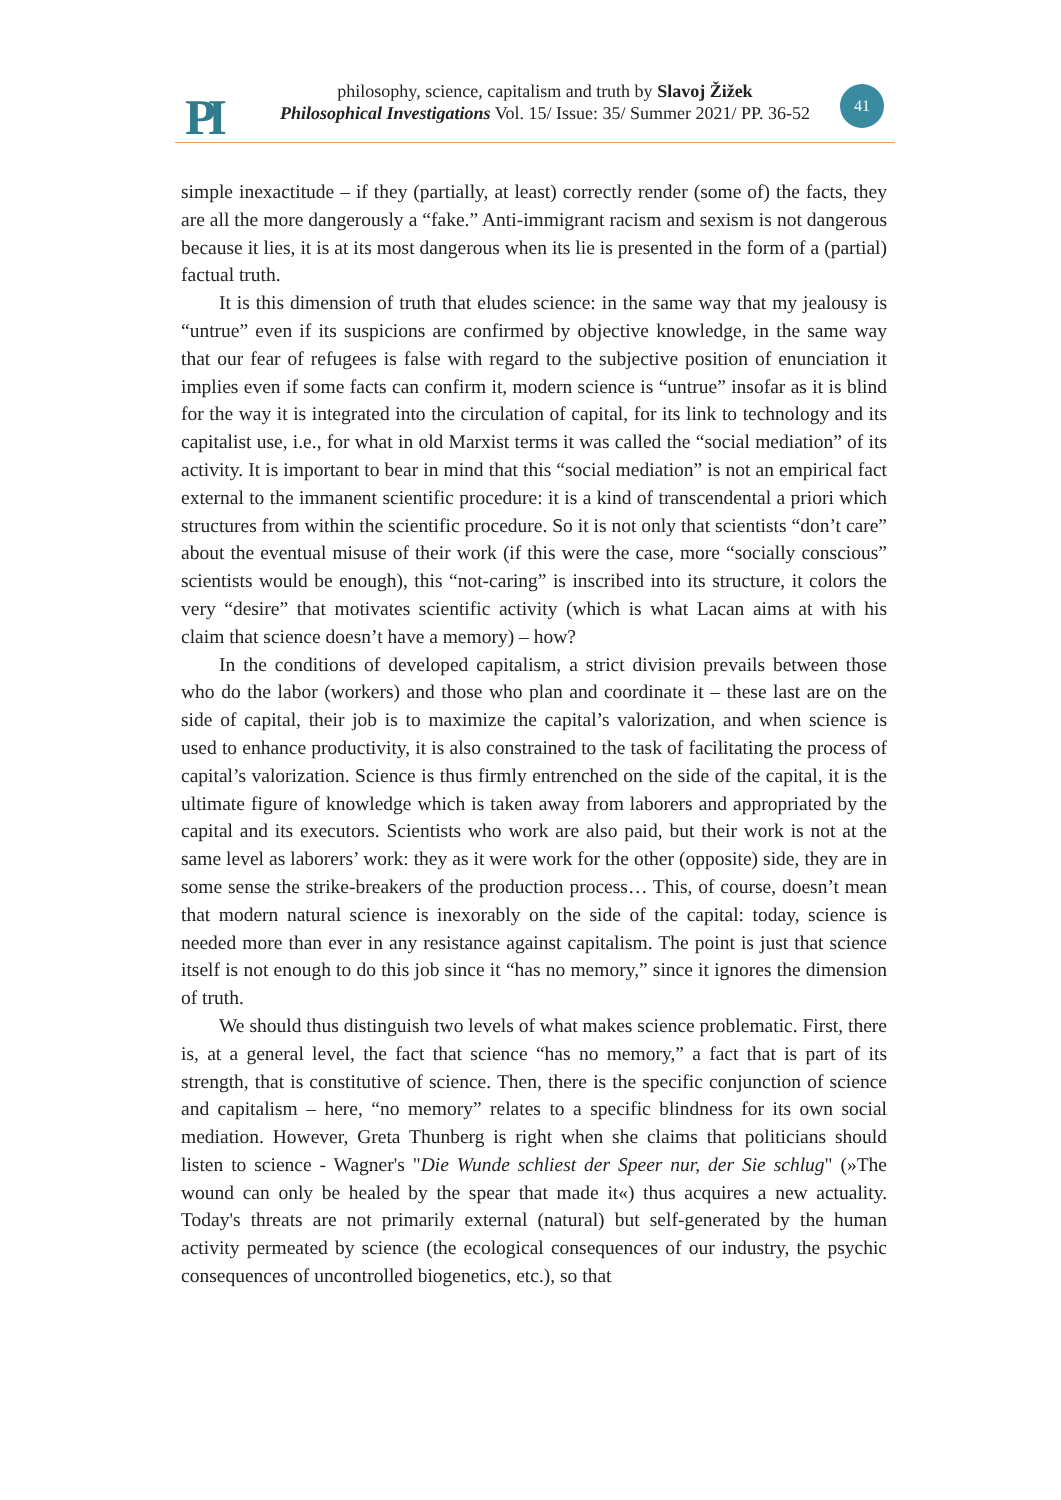PI
philosophy, science, capitalism and truth by Slavoj Žižek
Philosophical Investigations Vol. 15/ Issue: 35/ Summer 2021/ PP. 36-52
41
simple inexactitude – if they (partially, at least) correctly render (some of) the facts, they are all the more dangerously a “fake.” Anti-immigrant racism and sexism is not dangerous because it lies, it is at its most dangerous when its lie is presented in the form of a (partial) factual truth.
It is this dimension of truth that eludes science: in the same way that my jealousy is “untrue” even if its suspicions are confirmed by objective knowledge, in the same way that our fear of refugees is false with regard to the subjective position of enunciation it implies even if some facts can confirm it, modern science is “untrue” insofar as it is blind for the way it is integrated into the circulation of capital, for its link to technology and its capitalist use, i.e., for what in old Marxist terms it was called the “social mediation” of its activity. It is important to bear in mind that this “social mediation” is not an empirical fact external to the immanent scientific procedure: it is a kind of transcendental a priori which structures from within the scientific procedure. So it is not only that scientists “don’t care” about the eventual misuse of their work (if this were the case, more “socially conscious” scientists would be enough), this “not-caring” is inscribed into its structure, it colors the very “desire” that motivates scientific activity (which is what Lacan aims at with his claim that science doesn’t have a memory) – how?
In the conditions of developed capitalism, a strict division prevails between those who do the labor (workers) and those who plan and coordinate it – these last are on the side of capital, their job is to maximize the capital’s valorization, and when science is used to enhance productivity, it is also constrained to the task of facilitating the process of capital’s valorization. Science is thus firmly entrenched on the side of the capital, it is the ultimate figure of knowledge which is taken away from laborers and appropriated by the capital and its executors. Scientists who work are also paid, but their work is not at the same level as laborers’ work: they as it were work for the other (opposite) side, they are in some sense the strike-breakers of the production process… This, of course, doesn’t mean that modern natural science is inexorably on the side of the capital: today, science is needed more than ever in any resistance against capitalism. The point is just that science itself is not enough to do this job since it “has no memory,” since it ignores the dimension of truth.
We should thus distinguish two levels of what makes science problematic. First, there is, at a general level, the fact that science “has no memory,” a fact that is part of its strength, that is constitutive of science. Then, there is the specific conjunction of science and capitalism – here, “no memory” relates to a specific blindness for its own social mediation. However, Greta Thunberg is right when she claims that politicians should listen to science - Wagner's "Die Wunde schliest der Speer nur, der Sie schlug" (»The wound can only be healed by the spear that made it«) thus acquires a new actuality. Today's threats are not primarily external (natural) but self-generated by the human activity permeated by science (the ecological consequences of our industry, the psychic consequences of uncontrolled biogenetics, etc.), so that